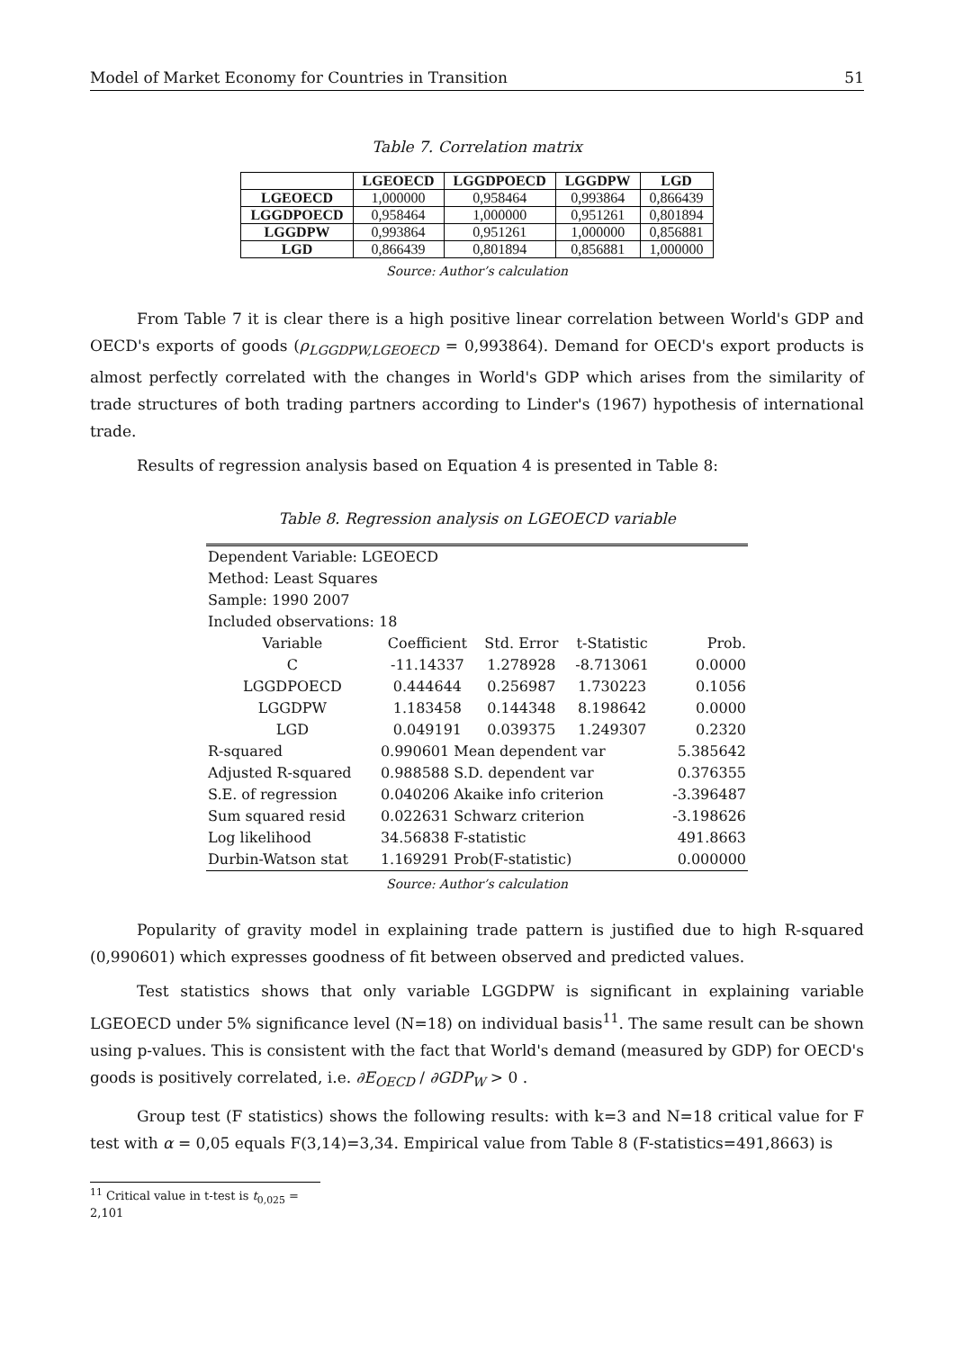Model of Market Economy for Countries in Transition 51
Table 7. Correlation matrix
| | LGEOECD | LGGDPOECD | LGGDPW | LGD |
| --- | --- | --- | --- | --- |
| LGEOECD | 1,000000 | 0,958464 | 0,993864 | 0,866439 |
| LGGDPOECD | 0,958464 | 1,000000 | 0,951261 | 0,801894 |
| LGGDPW | 0,993864 | 0,951261 | 1,000000 | 0,856881 |
| LGD | 0,866439 | 0,801894 | 0,856881 | 1,000000 |
Source: Author’s calculation
From Table 7 it is clear there is a high positive linear correlation between World's GDP and OECD's exports of goods (ρ<sub>LGGDPW,LGEOECD</sub> = 0,993864). Demand for OECD's export products is almost perfectly correlated with the changes in World's GDP which arises from the similarity of trade structures of both trading partners according to Linder's (1967) hypothesis of international trade.
Results of regression analysis based on Equation 4 is presented in Table 8:
Table 8. Regression analysis on LGEOECD variable
| Dependent Variable: LGEOECD | | | | |
| Method: Least Squares | | | | |
| Sample: 1990 2007 | | | | |
| Included observations: 18 | | | | |
| Variable | Coefficient | Std. Error | t-Statistic | Prob. |
| C | -11.14337 | 1.278928 | -8.713061 | 0.0000 |
| LGGDPOECD | 0.444644 | 0.256987 | 1.730223 | 0.1056 |
| LGGDPW | 1.183458 | 0.144348 | 8.198642 | 0.0000 |
| LGD | 0.049191 | 0.039375 | 1.249307 | 0.2320 |
| R-squared | 0.990601 Mean dependent var | | | 5.385642 |
| Adjusted R-squared | 0.988588 S.D. dependent var | | | 0.376355 |
| S.E. of regression | 0.040206 Akaike info criterion | | | -3.396487 |
| Sum squared resid | 0.022631 Schwarz criterion | | | -3.198626 |
| Log likelihood | 34.56838 F-statistic | | | 491.8663 |
| Durbin-Watson stat | 1.169291 Prob(F-statistic) | | | 0.000000 |
Source: Author’s calculation
Popularity of gravity model in explaining trade pattern is justified due to high R-squared (0,990601) which expresses goodness of fit between observed and predicted values.
Test statistics shows that only variable LGGDPW is significant in explaining variable LGEOECD under 5% significance level (N=18) on individual basis<sup>11</sup>. The same result can be shown using p-values. This is consistent with the fact that World's demand (measured by GDP) for OECD's goods is positively correlated, i.e. ∂E<sub>OECD</sub> / ∂GDP<sub>W</sub> > 0 .
Group test (F statistics) shows the following results: with k=3 and N=18 critical value for F test with α = 0,05 equals F(3,14)=3,34. Empirical value from Table 8 (F-statistics=491,8663) is
<sup>11</sup> Critical value in t-test is t<sub>0,025</sub> = 2,101